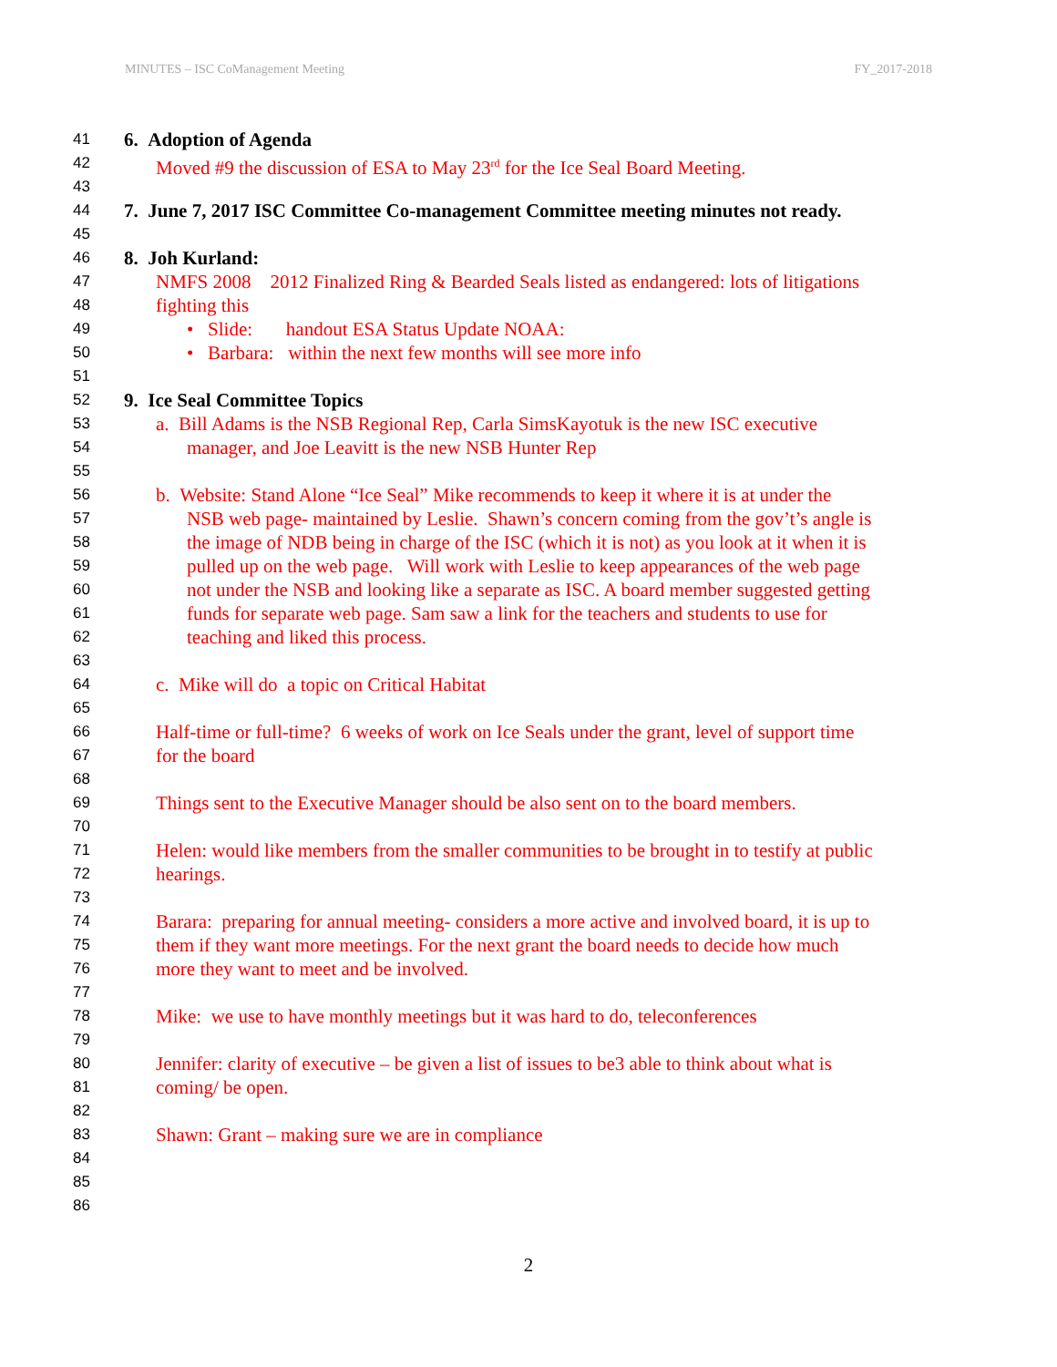MINUTES – ISC CoManagement Meeting FY_2017-2018
41 6. Adoption of Agenda
42 Moved #9 the discussion of ESA to May 23<sup>rd</sup> for the Ice Seal Board Meeting.
43
44 7. June 7, 2017 ISC Committee Co-management Committee meeting minutes not ready.
45
46 8. Joh Kurland:
47 NMFS 2008 2012 Finalized Ring & Bearded Seals listed as endangered: lots of litigations
48 fighting this
49 • Slide: handout ESA Status Update NOAA:
50 • Barbara: within the next few months will see more info
51
52 9. Ice Seal Committee Topics
53 a. Bill Adams is the NSB Regional Rep, Carla SimsKayotuk is the new ISC executive
54 manager, and Joe Leavitt is the new NSB Hunter Rep
55
56 b. Website: Stand Alone “Ice Seal” Mike recommends to keep it where it is at under the
57 NSB web page- maintained by Leslie. Shawn’s concern coming from the gov’t’s angle is
58 the image of NDB being in charge of the ISC (which it is not) as you look at it when it is
59 pulled up on the web page. Will work with Leslie to keep appearances of the web page
60 not under the NSB and looking like a separate as ISC. A board member suggested getting
61 funds for separate web page. Sam saw a link for the teachers and students to use for
62 teaching and liked this process.
63
64 c. Mike will do a topic on Critical Habitat
65
66 Half-time or full-time? 6 weeks of work on Ice Seals under the grant, level of support time
67 for the board
68
69 Things sent to the Executive Manager should be also sent on to the board members.
70
71 Helen: would like members from the smaller communities to be brought in to testify at public
72 hearings.
73
74 Barara: preparing for annual meeting- considers a more active and involved board, it is up to
75 them if they want more meetings. For the next grant the board needs to decide how much
76 more they want to meet and be involved.
77
78 Mike: we use to have monthly meetings but it was hard to do, teleconferences
79
80 Jennifer: clarity of executive – be given a list of issues to be3 able to think about what is
81 coming/ be open.
82
83 Shawn: Grant – making sure we are in compliance
84
85
86
2